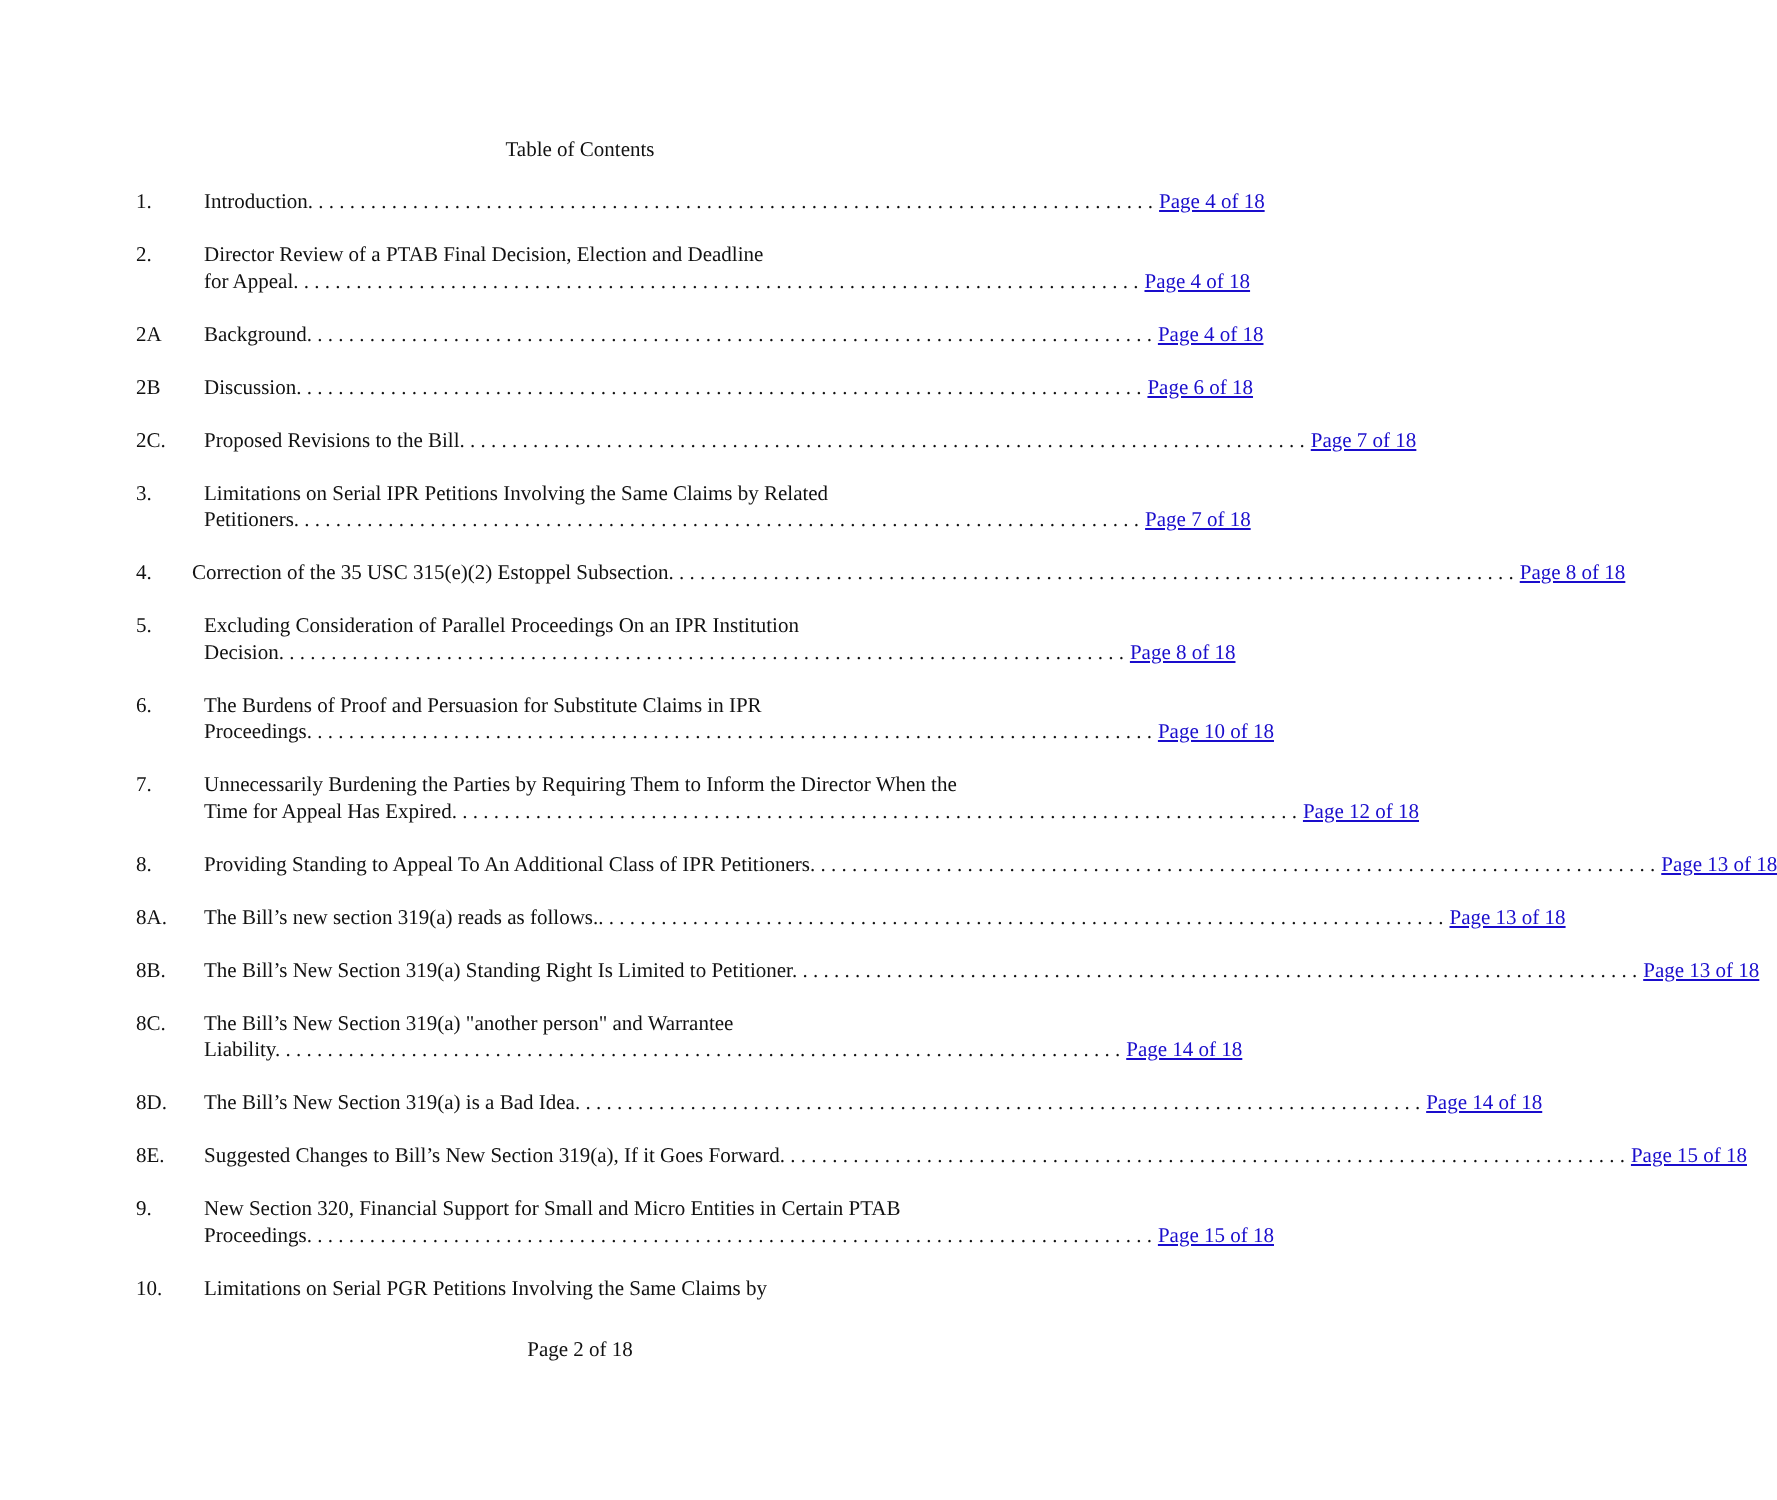Table of Contents
1. Introduction. Page 4 of 18
2. Director Review of a PTAB Final Decision, Election and Deadline
for Appeal. Page 4 of 18
2A Background. Page 4 of 18
2B Discussion. Page 6 of 18
2C. Proposed Revisions to the Bill. Page 7 of 18
3. Limitations on Serial IPR Petitions Involving the Same Claims by Related
Petitioners. Page 7 of 18
4. Correction of the 35 USC 315(e)(2) Estoppel Subsection. Page 8 of 18
5. Excluding Consideration of Parallel Proceedings On an IPR Institution
Decision. Page 8 of 18
6. The Burdens of Proof and Persuasion for Substitute Claims in IPR
Proceedings. Page 10 of 18
7. Unnecessarily Burdening the Parties by Requiring Them to Inform the Director When the
Time for Appeal Has Expired. Page 12 of 18
8. Providing Standing to Appeal To An Additional Class of IPR Petitioners. Page 13 of 18
8A. The Bill’s new section 319(a) reads as follows.. Page 13 of 18
8B. The Bill’s New Section 319(a) Standing Right Is Limited to Petitioner. Page 13 of 18
8C. The Bill’s New Section 319(a) "another person" and Warrantee
Liability. Page 14 of 18
8D. The Bill’s New Section 319(a) is a Bad Idea. Page 14 of 18
8E. Suggested Changes to Bill’s New Section 319(a), If it Goes Forward. Page 15 of 18
9. New Section 320, Financial Support for Small and Micro Entities in Certain PTAB
Proceedings. Page 15 of 18
10. Limitations on Serial PGR Petitions Involving the Same Claims by
Page 2 of 18